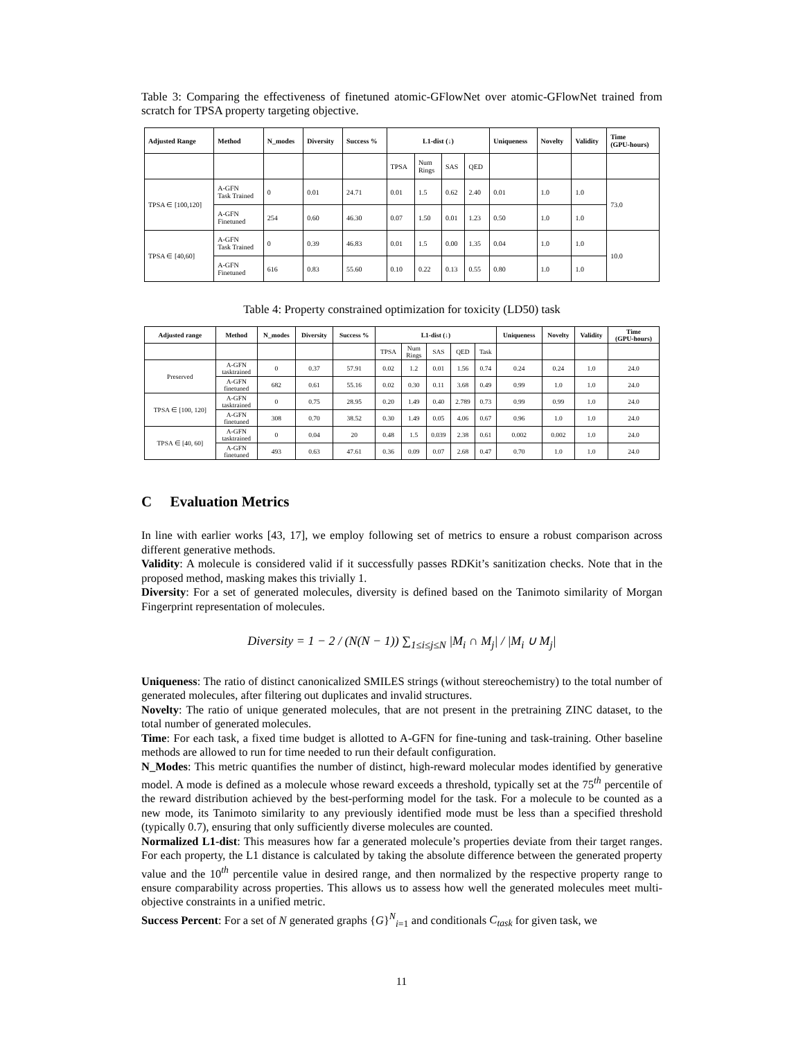Table 3: Comparing the effectiveness of finetuned atomic-GFlowNet over atomic-GFlowNet trained from scratch for TPSA property targeting objective.
| Adjusted Range | Method | N_modes | Diversity | Success % | L1-dist (↓) | | | | Uniqueness | Novelty | Validity | Time (GPU-hours) |
| --- | --- | --- | --- | --- | --- | --- | --- | --- | --- | --- | --- | --- |
| | | | | | TPSA | Num Rings | SAS | QED | | | | |
| TPSA ∈ [100,120] | A-GFN Task Trained | 0 | 0.01 | 24.71 | 0.01 | 1.5 | 0.62 | 2.40 | 0.01 | 1.0 | 1.0 | 73.0 |
| | A-GFN Finetuned | 254 | 0.60 | 46.30 | 0.07 | 1.50 | 0.01 | 1.23 | 0.50 | 1.0 | 1.0 | |
| TPSA ∈ [40,60] | A-GFN Task Trained | 0 | 0.39 | 46.83 | 0.01 | 1.5 | 0.00 | 1.35 | 0.04 | 1.0 | 1.0 | 10.0 |
| | A-GFN Finetuned | 616 | 0.83 | 55.60 | 0.10 | 0.22 | 0.13 | 0.55 | 0.80 | 1.0 | 1.0 | |
Table 4: Property constrained optimization for toxicity (LD50) task
| Adjusted range | Method | N_modes | Diversity | Success % | L1-dist (↓) | | | | | Uniqueness | Novelty | Validity | Time (GPU-hours) |
| --- | --- | --- | --- | --- | --- | --- | --- | --- | --- | --- | --- | --- | --- |
| | | | | | TPSA | Num Rings | SAS | QED | Task | | | | |
| Preserved | A-GFN tasktrained | 0 | 0.37 | 57.91 | 0.02 | 1.2 | 0.01 | 1.56 | 0.74 | 0.24 | 0.24 | 1.0 | 24.0 |
| | A-GFN finetuned | 682 | 0.61 | 55.16 | 0.02 | 0.30 | 0.11 | 3.68 | 0.49 | 0.99 | 1.0 | 1.0 | 24.0 |
| TPSA ∈ [100, 120] | A-GFN tasktrained | 0 | 0.75 | 28.95 | 0.20 | 1.49 | 0.40 | 2.789 | 0.73 | 0.99 | 0.99 | 1.0 | 24.0 |
| | A-GFN finetuned | 308 | 0.70 | 38.52 | 0.30 | 1.49 | 0.05 | 4.06 | 0.67 | 0.96 | 1.0 | 1.0 | 24.0 |
| TPSA ∈ [40, 60] | A-GFN tasktrained | 0 | 0.04 | 20 | 0.48 | 1.5 | 0.039 | 2.38 | 0.61 | 0.002 | 0.002 | 1.0 | 24.0 |
| | A-GFN finetuned | 493 | 0.63 | 47.61 | 0.36 | 0.09 | 0.07 | 2.68 | 0.47 | 0.70 | 1.0 | 1.0 | 24.0 |
C Evaluation Metrics
In line with earlier works [43, 17], we employ following set of metrics to ensure a robust comparison across different generative methods.
Validity: A molecule is considered valid if it successfully passes RDKit’s sanitization checks. Note that in the proposed method, masking makes this trivially 1.
Diversity: For a set of generated molecules, diversity is defined based on the Tanimoto similarity of Morgan Fingerprint representation of molecules.
Diversity = 1 − 2 / (N(N − 1)) ∑<sub>1≤i≤j≤N</sub> |M<sub>i</sub> ∩ M<sub>j</sub>| / |M<sub>i</sub> ∪ M<sub>j</sub>|
Uniqueness: The ratio of distinct canonicalized SMILES strings (without stereochemistry) to the total number of generated molecules, after filtering out duplicates and invalid structures.
Novelty: The ratio of unique generated molecules, that are not present in the pretraining ZINC dataset, to the total number of generated molecules.
Time: For each task, a fixed time budget is allotted to A-GFN for fine-tuning and task-training. Other baseline methods are allowed to run for time needed to run their default configuration.
N_Modes: This metric quantifies the number of distinct, high-reward molecular modes identified by generative model. A mode is defined as a molecule whose reward exceeds a threshold, typically set at the 75<sup>th</sup> percentile of the reward distribution achieved by the best-performing model for the task. For a molecule to be counted as a new mode, its Tanimoto similarity to any previously identified mode must be less than a specified threshold (typically 0.7), ensuring that only sufficiently diverse molecules are counted.
Normalized L1-dist: This measures how far a generated molecule’s properties deviate from their target ranges. For each property, the L1 distance is calculated by taking the absolute difference between the generated property value and the 10<sup>th</sup> percentile value in desired range, and then normalized by the respective property range to ensure comparability across properties. This allows us to assess how well the generated molecules meet multi-objective constraints in a unified metric.
Success Percent: For a set of N generated graphs {G}<sup>N</sup><sub>i=1</sub> and conditionals C<sub>task</sub> for given task, we
11